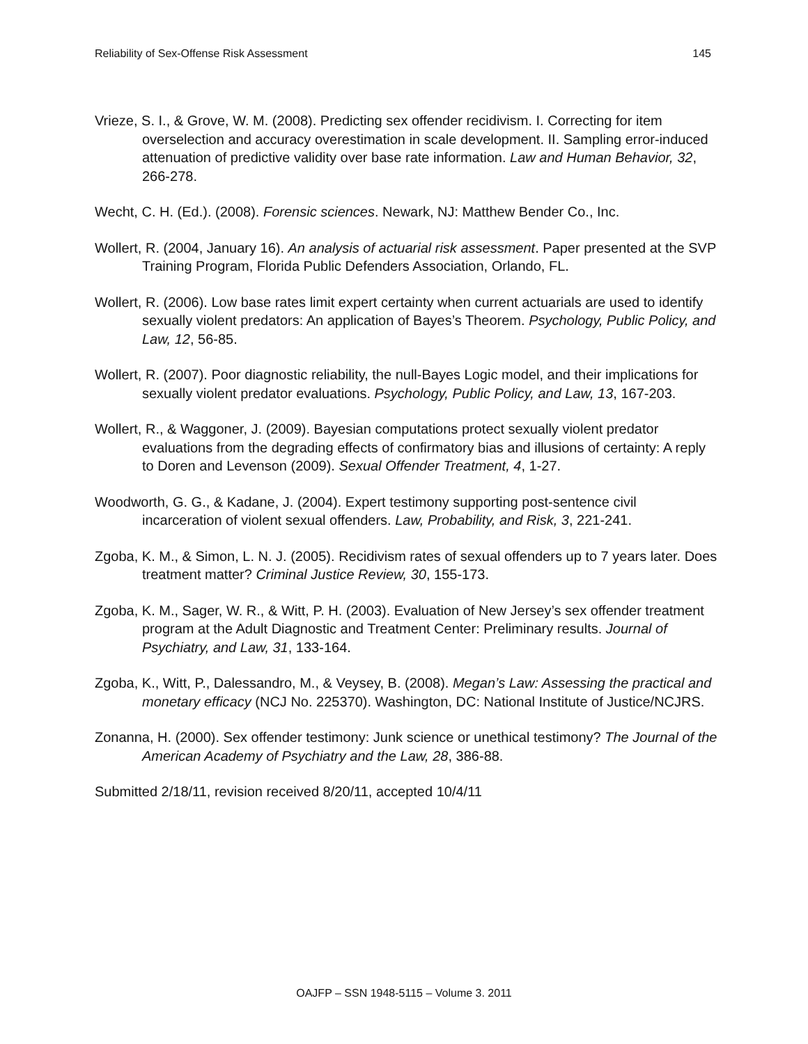Reliability of Sex-Offense Risk Assessment 145
Vrieze, S. I., & Grove, W. M. (2008). Predicting sex offender recidivism. I. Correcting for item overselection and accuracy overestimation in scale development. II. Sampling error-induced attenuation of predictive validity over base rate information. Law and Human Behavior, 32, 266-278.
Wecht, C. H. (Ed.). (2008). Forensic sciences. Newark, NJ: Matthew Bender Co., Inc.
Wollert, R. (2004, January 16). An analysis of actuarial risk assessment. Paper presented at the SVP Training Program, Florida Public Defenders Association, Orlando, FL.
Wollert, R. (2006). Low base rates limit expert certainty when current actuarials are used to identify sexually violent predators: An application of Bayes’s Theorem. Psychology, Public Policy, and Law, 12, 56-85.
Wollert, R. (2007). Poor diagnostic reliability, the null-Bayes Logic model, and their implications for sexually violent predator evaluations. Psychology, Public Policy, and Law, 13, 167-203.
Wollert, R., & Waggoner, J. (2009). Bayesian computations protect sexually violent predator evaluations from the degrading effects of confirmatory bias and illusions of certainty: A reply to Doren and Levenson (2009). Sexual Offender Treatment, 4, 1-27.
Woodworth, G. G., & Kadane, J. (2004). Expert testimony supporting post-sentence civil incarceration of violent sexual offenders. Law, Probability, and Risk, 3, 221-241.
Zgoba, K. M., & Simon, L. N. J. (2005). Recidivism rates of sexual offenders up to 7 years later. Does treatment matter? Criminal Justice Review, 30, 155-173.
Zgoba, K. M., Sager, W. R., & Witt, P. H. (2003). Evaluation of New Jersey’s sex offender treatment program at the Adult Diagnostic and Treatment Center: Preliminary results. Journal of Psychiatry, and Law, 31, 133-164.
Zgoba, K., Witt, P., Dalessandro, M., & Veysey, B. (2008). Megan’s Law: Assessing the practical and monetary efficacy (NCJ No. 225370). Washington, DC: National Institute of Justice/NCJRS.
Zonanna, H. (2000). Sex offender testimony: Junk science or unethical testimony? The Journal of the American Academy of Psychiatry and the Law, 28, 386-88.
Submitted 2/18/11, revision received 8/20/11, accepted 10/4/11
OAJFP – SSN 1948-5115 – Volume 3. 2011